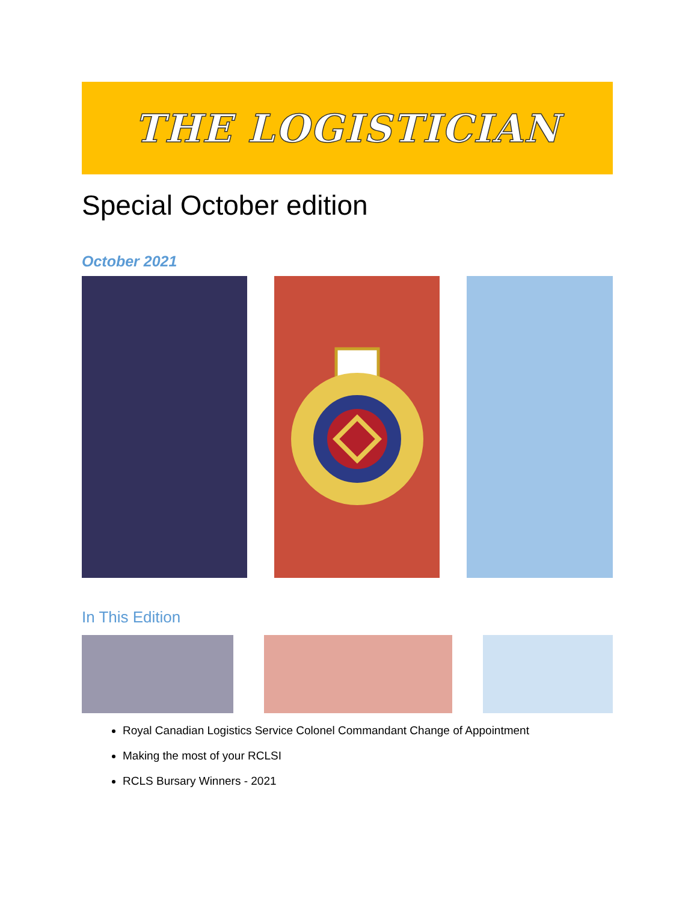THE LOGISTICIAN
Special October edition
October 2021
In This Edition
Royal Canadian Logistics Service Colonel Commandant Change of Appointment
Making the most of your RCLSI
RCLS Bursary Winners - 2021